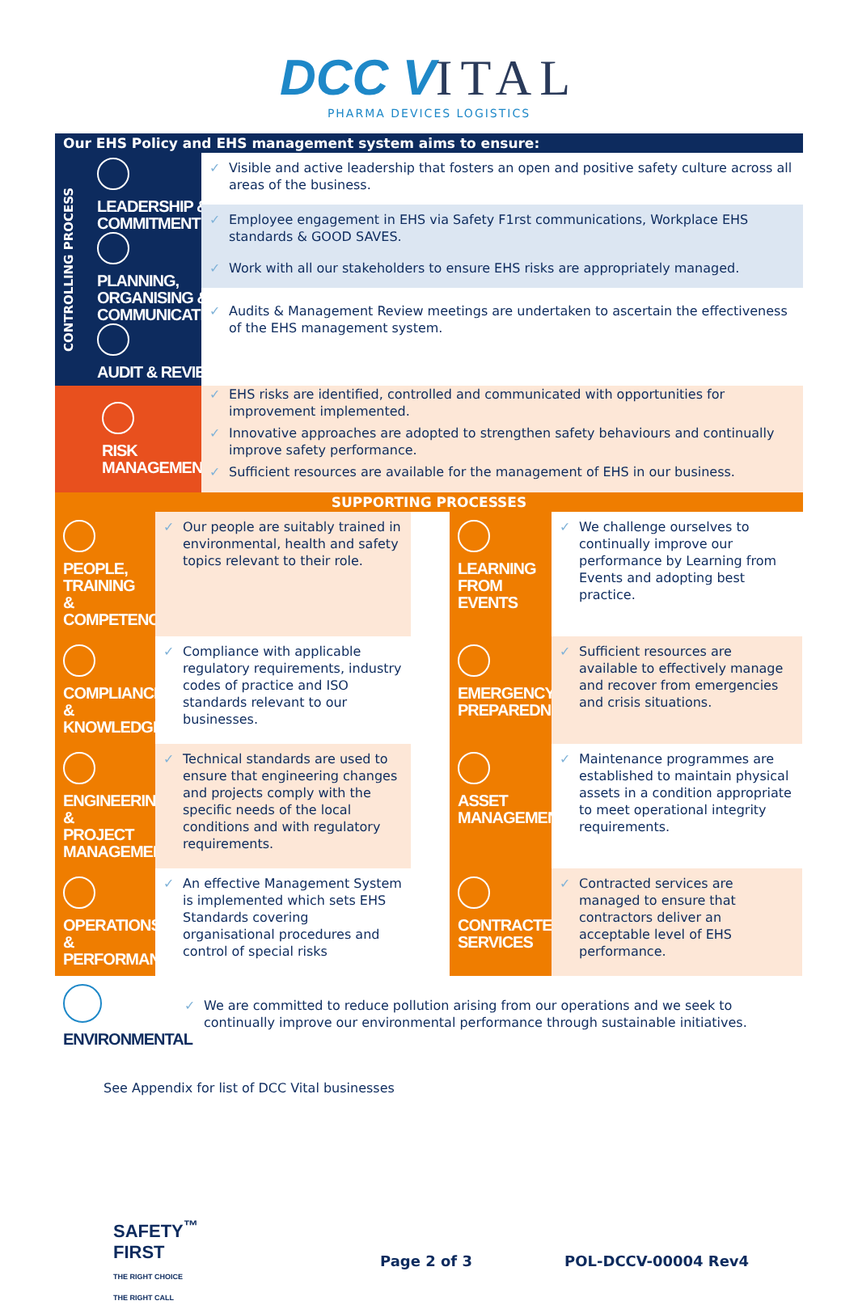DCC VITAL
PHARMA DEVICES LOGISTICS
Our EHS Policy and EHS management system aims to ensure:
CONTROLLING PROCESS
LEADERSHIP & COMMITMENT
PLANNING, ORGANISING & COMMUNICATION
AUDIT & REVIEW
Visible and active leadership that fosters an open and positive safety culture across all areas of the business.
Employee engagement in EHS via Safety F1rst communications, Workplace EHS standards & GOOD SAVES.
Work with all our stakeholders to ensure EHS risks are appropriately managed.
Audits & Management Review meetings are undertaken to ascertain the effectiveness of the EHS management system.
RISK MANAGEMENT
EHS risks are identified, controlled and communicated with opportunities for improvement implemented.
Innovative approaches are adopted to strengthen safety behaviours and continually improve safety performance.
Sufficient resources are available for the management of EHS in our business.
SUPPORTING PROCESSES
PEOPLE, TRAINING & COMPETENCY
Our people are suitably trained in environmental, health and safety topics relevant to their role.
LEARNING FROM EVENTS
We challenge ourselves to continually improve our performance by Learning from Events and adopting best practice.
COMPLIANCE & KNOWLEDGE
Compliance with applicable regulatory requirements, industry codes of practice and ISO standards relevant to our businesses.
EMERGENCY PREPAREDNESS
Sufficient resources are available to effectively manage and recover from emergencies and crisis situations.
ENGINEERING & PROJECT MANAGEMENT
Technical standards are used to ensure that engineering changes and projects comply with the specific needs of the local conditions and with regulatory requirements.
ASSET MANAGEMENT
Maintenance programmes are established to maintain physical assets in a condition appropriate to meet operational integrity requirements.
OPERATIONS & PERFORMANCE
An effective Management System is implemented which sets EHS Standards covering organisational procedures and control of special risks
CONTRACTED SERVICES
Contracted services are managed to ensure that contractors deliver an acceptable level of EHS performance.
ENVIRONMENTAL
We are committed to reduce pollution arising from our operations and we seek to continually improve our environmental performance through sustainable initiatives.
See Appendix for list of DCC Vital businesses
SAFETY<sup>™</sup>
FIRST
THE RIGHT CHOICE
THE RIGHT CALL
Page 2 of 3 POL-DCCV-00004 Rev4